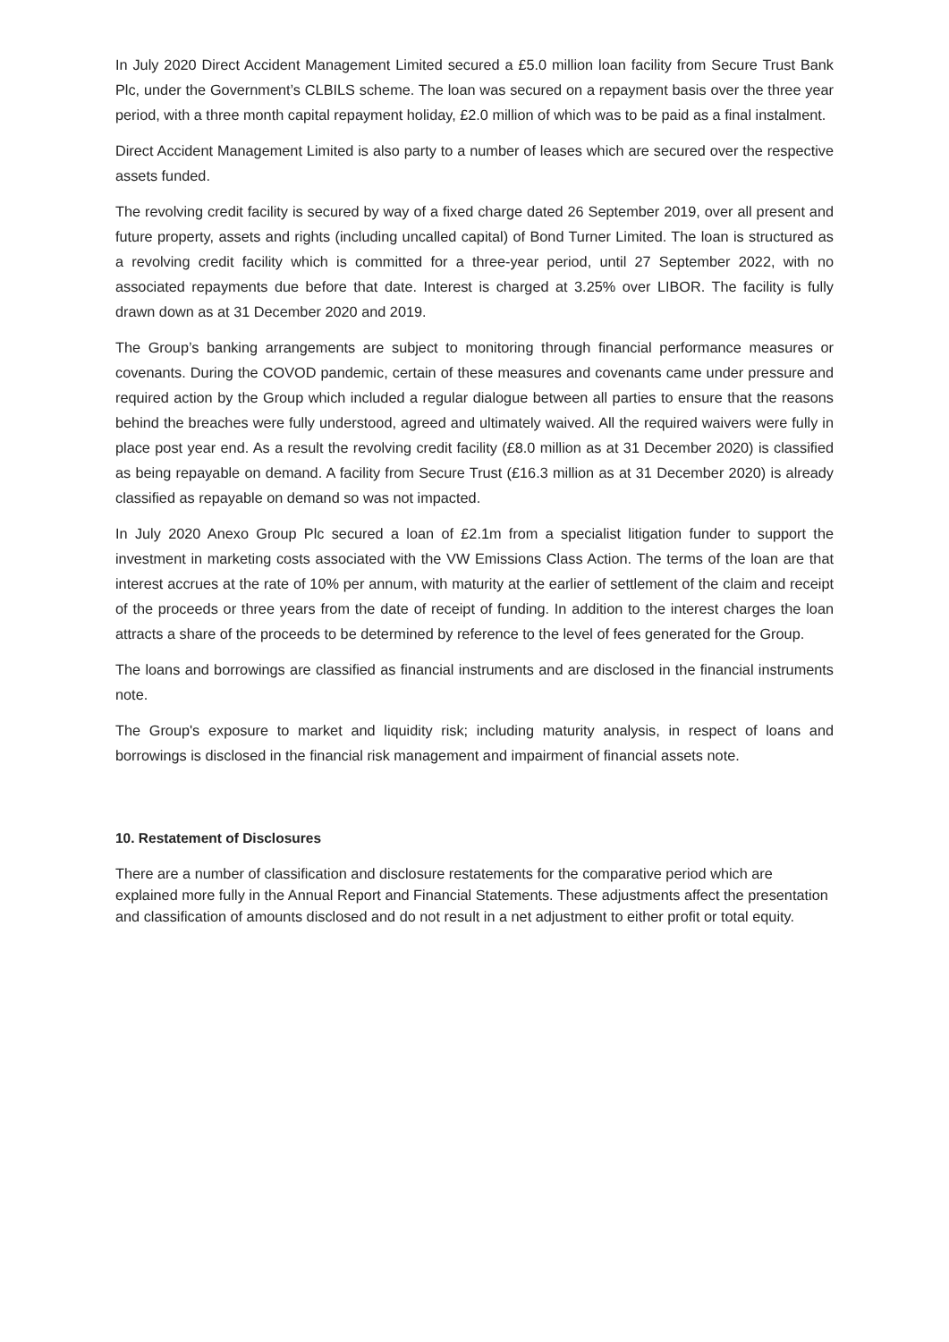In July 2020 Direct Accident Management Limited secured a £5.0 million loan facility from Secure Trust Bank Plc, under the Government’s CLBILS scheme. The loan was secured on a repayment basis over the three year period, with a three month capital repayment holiday, £2.0 million of which was to be paid as a final instalment.
Direct Accident Management Limited is also party to a number of leases which are secured over the respective assets funded.
The revolving credit facility is secured by way of a fixed charge dated 26 September 2019, over all present and future property, assets and rights (including uncalled capital) of Bond Turner Limited. The loan is structured as a revolving credit facility which is committed for a three-year period, until 27 September 2022, with no associated repayments due before that date. Interest is charged at 3.25% over LIBOR. The facility is fully drawn down as at 31 December 2020 and 2019.
The Group’s banking arrangements are subject to monitoring through financial performance measures or covenants. During the COVOD pandemic, certain of these measures and covenants came under pressure and required action by the Group which included a regular dialogue between all parties to ensure that the reasons behind the breaches were fully understood, agreed and ultimately waived. All the required waivers were fully in place post year end. As a result the revolving credit facility (£8.0 million as at 31 December 2020) is classified as being repayable on demand. A facility from Secure Trust (£16.3 million as at 31 December 2020) is already classified as repayable on demand so was not impacted.
In July 2020 Anexo Group Plc secured a loan of £2.1m from a specialist litigation funder to support the investment in marketing costs associated with the VW Emissions Class Action. The terms of the loan are that interest accrues at the rate of 10% per annum, with maturity at the earlier of settlement of the claim and receipt of the proceeds or three years from the date of receipt of funding. In addition to the interest charges the loan attracts a share of the proceeds to be determined by reference to the level of fees generated for the Group.
The loans and borrowings are classified as financial instruments and are disclosed in the financial instruments note.
The Group's exposure to market and liquidity risk; including maturity analysis, in respect of loans and borrowings is disclosed in the financial risk management and impairment of financial assets note.
10. Restatement of Disclosures
There are a number of classification and disclosure restatements for the comparative period which are explained more fully in the Annual Report and Financial Statements. These adjustments affect the presentation and classification of amounts disclosed and do not result in a net adjustment to either profit or total equity.